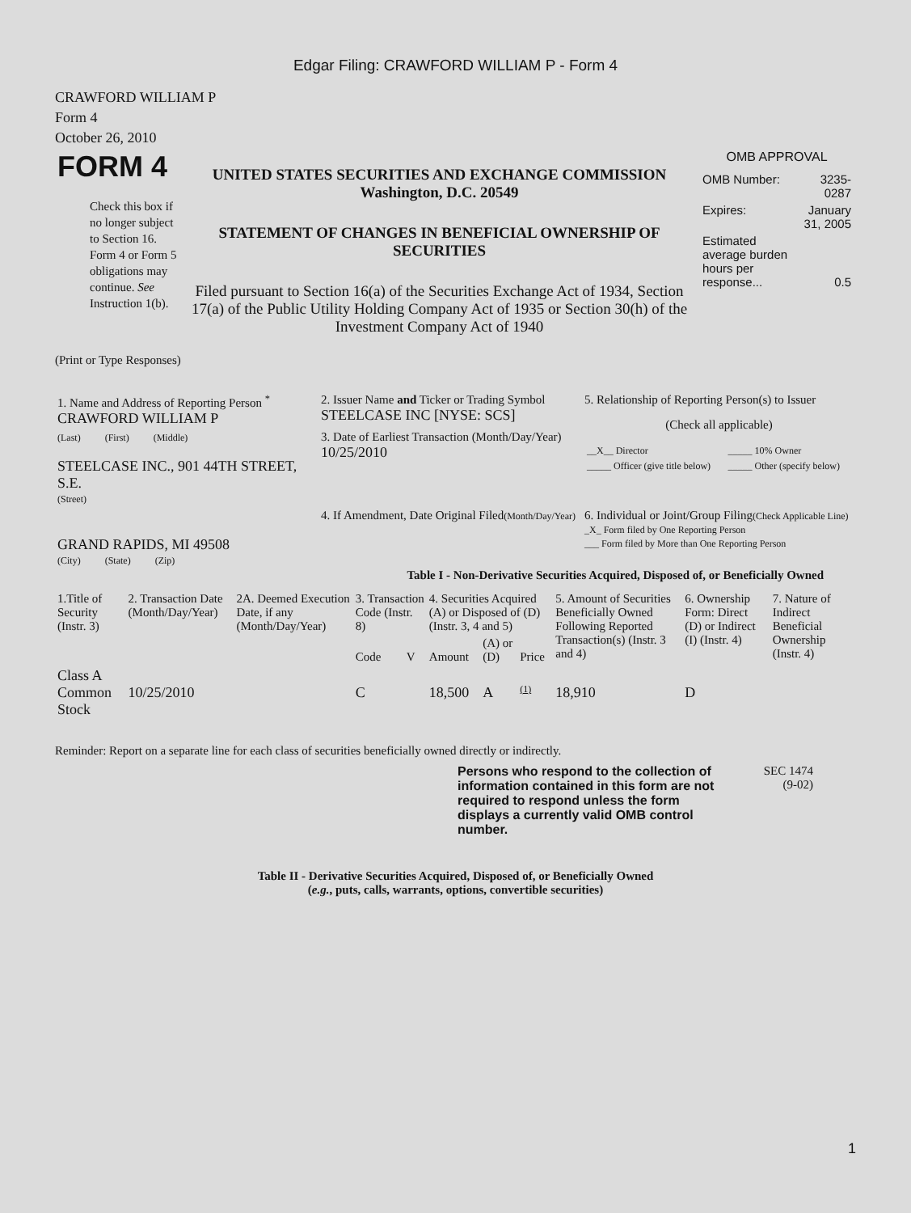Edgar Filing: CRAWFORD WILLIAM P - Form 4
CRAWFORD WILLIAM P
Form 4
October 26, 2010
| FORM 4 Check this box if no longer subject to Section 16. Form 4 or Form 5 obligations may continue. See Instruction 1(b). | UNITED STATES SECURITIES AND EXCHANGE COMMISSION Washington, D.C. 20549 STATEMENT OF CHANGES IN BENEFICIAL OWNERSHIP OF SECURITIES Filed pursuant to Section 16(a) of the Securities Exchange Act of 1934, Section 17(a) of the Public Utility Holding Company Act of 1935 or Section 30(h) of the Investment Company Act of 1940 | OMB APPROVAL / OMB Number: / 3235-0287 / / Expires: / January 31, 2005 / / Estimated average burden hours per response... / 0.5 / |
(Print or Type Responses)
| 1. Name and Address of Reporting Person <sup>*</sup> CRAWFORD WILLIAM P | 2. Issuer Name and Ticker or Trading Symbol STEELCASE INC [NYSE: SCS] | 5. Relationship of Reporting Person(s) to Issuer (Check all applicable) / __X__ Director / _____ 10% Owner / / _____ Officer (give title below) / _____ Other (specify below) / |
| (Last) (First) (Middle) STEELCASE INC., 901 44TH STREET, S.E. (Street) | 3. Date of Earliest Transaction (Month/Day/Year) 10/25/2010 | |
| GRAND RAPIDS, MI 49508 (City) (State) (Zip) | 4. If Amendment, Date Original Filed (Month/Day/Year) | 6. Individual or Joint/Group Filing (Check Applicable Line) _X_ Form filed by One Reporting Person ___ Form filed by More than One Reporting Person |
Table I - Non-Derivative Securities Acquired, Disposed of, or Beneficially Owned
| 1.Title of Security (Instr. 3) | 2. Transaction Date (Month/Day/Year) | 2A. Deemed Execution Date, if any (Month/Day/Year) | 3. Transaction Code (Instr. 8) | | 4. Securities Acquired (A) or Disposed of (D) (Instr. 3, 4 and 5) | | | 5. Amount of Securities Beneficially Owned Following Reported Transaction(s) (Instr. 3 and 4) | 6. Ownership Form: Direct (D) or Indirect (I) (Instr. 4) | 7. Nature of Indirect Beneficial Ownership (Instr. 4) |
| --- | --- | --- | --- | --- | --- | --- | --- | --- | --- | --- |
| | | | Code | V | Amount | (A) or (D) | Price | | | |
| Class A Common Stock | 10/25/2010 | | C | | 18,500 | A | <sup>(1)</sup> | 18,910 | D | |
Reminder: Report on a separate line for each class of securities beneficially owned directly or indirectly.
Persons who respond to the collection of information contained in this form are not required to respond unless the form displays a currently valid OMB control number.
SEC 1474
(9-02)
Table II - Derivative Securities Acquired, Disposed of, or Beneficially Owned
(e.g., puts, calls, warrants, options, convertible securities)
1